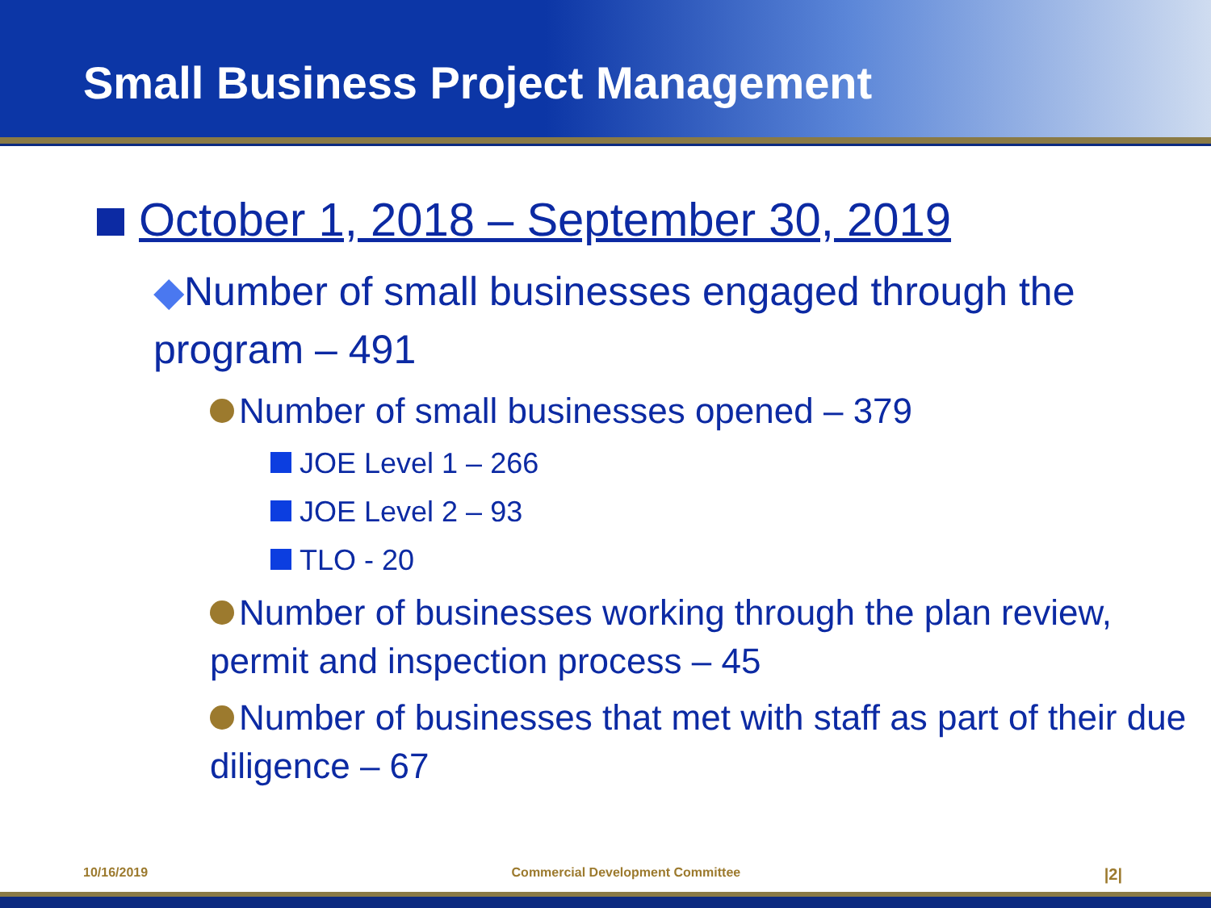Small Business Project Management
October 1, 2018 – September 30, 2019
◆Number of small businesses engaged through the program – 491
Number of small businesses opened – 379
JOE Level 1 – 266
JOE Level 2 – 93
TLO - 20
Number of businesses working through the plan review, permit and inspection process – 45
Number of businesses that met with staff as part of their due diligence – 67
10/16/2019 Commercial Development Committee |2|